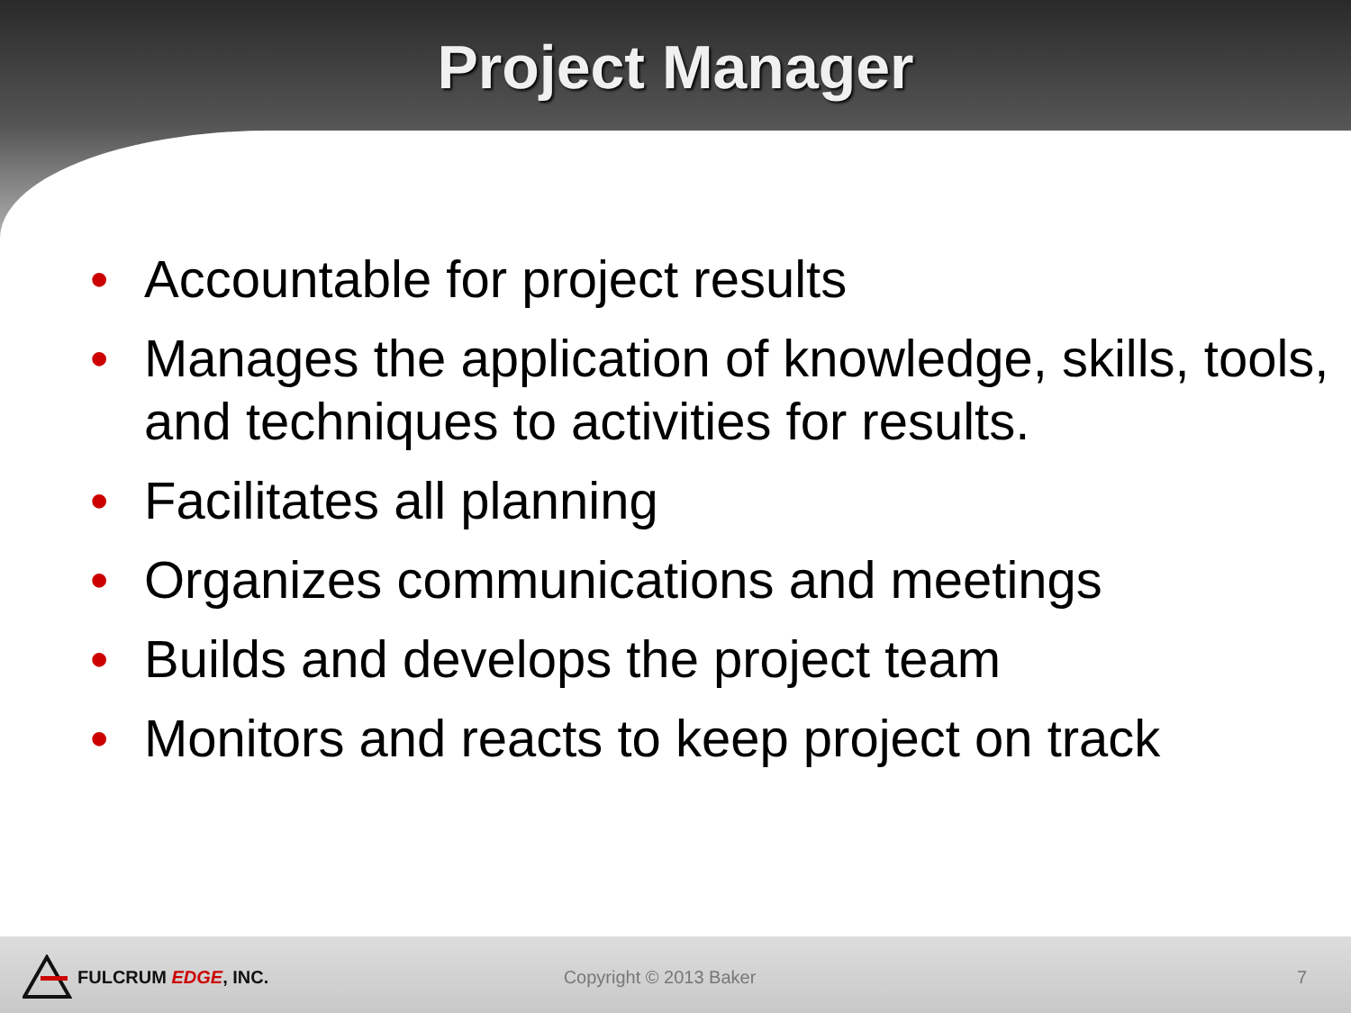Project Manager
• Accountable for project results
• Manages the application of knowledge, skills, tools, and techniques to activities for results.
• Facilitates all planning
• Organizes communications and meetings
• Builds and develops the project team
• Monitors and reacts to keep project on track
FULCRUM EDGE, INC. Copyright © 2013 Baker 7